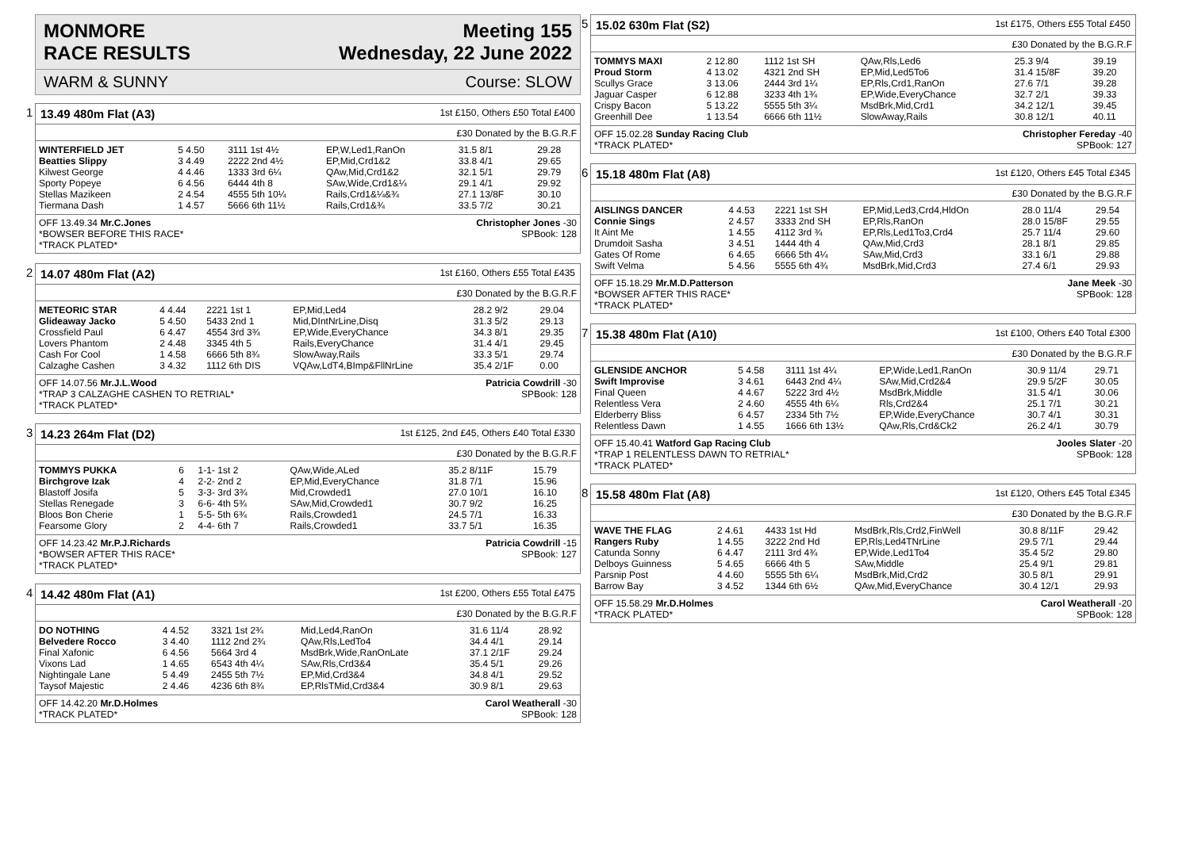MONMORE
RACE RESULTS Meeting 155
Wednesday, 22 June 2022
WARM & SUNNY Course: SLOW
1
13.49 480m Flat (A3) 1st £150, Others £50 Total £400
£30 Donated by the B.G.R.F
| WINTERFIELD JET | 5 4.50 | 3111 1st 4½ | EP,W,Led1,RanOn | 31.5 8/1 | 29.28 |
| Beatties Slippy | 3 4.49 | 2222 2nd 4½ | EP,Mid,Crd1&2 | 33.8 4/1 | 29.65 |
| Kilwest George | 4 4.46 | 1333 3rd 6¼ | QAw,Mid,Crd1&2 | 32.1 5/1 | 29.79 |
| Sporty Popeye | 6 4.56 | 6444 4th 8 | SAw,Wide,Crd1&¼ | 29.1 4/1 | 29.92 |
| Stellas Mazikeen | 2 4.54 | 4555 5th 10¼ | Rails,Crd1&¼&¾ | 27.1 13/8F | 30.10 |
| Tiermana Dash | 1 4.57 | 5666 6th 11½ | Rails,Crd1&¾ | 33.5 7/2 | 30.21 |
OFF 13.49.34 Mr.C.Jones Christopher Jones -30
*BOWSER BEFORE THIS RACE* SPBook: 128
*TRACK PLATED*
2
14.07 480m Flat (A2) 1st £160, Others £55 Total £435
£30 Donated by the B.G.R.F
| METEORIC STAR | 4 4.44 | 2221 1st 1 | EP,Mid,Led4 | 28.2 9/2 | 29.04 |
| Glideaway Jacko | 5 4.50 | 5433 2nd 1 | Mid,DIntNrLine,Disq | 31.3 5/2 | 29.13 |
| Crossfield Paul | 6 4.47 | 4554 3rd 3¾ | EP,Wide,EveryChance | 34.3 8/1 | 29.35 |
| Lovers Phantom | 2 4.48 | 3345 4th 5 | Rails,EveryChance | 31.4 4/1 | 29.45 |
| Cash For Cool | 1 4.58 | 6666 5th 8¾ | SlowAway,Rails | 33.3 5/1 | 29.74 |
| Calzaghe Cashen | 3 4.32 | 1112 6th DIS | VQAw,LdT4,BImp&FllNrLine | 35.4 2/1F | 0.00 |
OFF 14.07.56 Mr.J.L.Wood Patricia Cowdrill -30
*TRAP 3 CALZAGHE CASHEN TO RETRIAL* SPBook: 128
*TRACK PLATED*
3
14.23 264m Flat (D2) 1st £125, 2nd £45, Others £40 Total £330
£30 Donated by the B.G.R.F
| TOMMYS PUKKA | 6 | 1-1- 1st 2 | QAw,Wide,ALed | 35.2 8/11F | 15.79 |
| Birchgrove Izak | 4 | 2-2- 2nd 2 | EP,Mid,EveryChance | 31.8 7/1 | 15.96 |
| Blastoff Josifa | 5 | 3-3- 3rd 3¾ | Mid,Crowded1 | 27.0 10/1 | 16.10 |
| Stellas Renegade | 3 | 6-6- 4th 5¾ | SAw,Mid,Crowded1 | 30.7 9/2 | 16.25 |
| Bloos Bon Cherie | 1 | 5-5- 5th 6¾ | Rails,Crowded1 | 24.5 7/1 | 16.33 |
| Fearsome Glory | 2 | 4-4- 6th 7 | Rails,Crowded1 | 33.7 5/1 | 16.35 |
OFF 14.23.42 Mr.P.J.Richards Patricia Cowdrill -15
*BOWSER AFTER THIS RACE* SPBook: 127
*TRACK PLATED*
4
14.42 480m Flat (A1) 1st £200, Others £55 Total £475
£30 Donated by the B.G.R.F
| DO NOTHING | 4 4.52 | 3321 1st 2¾ | Mid,Led4,RanOn | 31.6 11/4 | 28.92 |
| Belvedere Rocco | 3 4.40 | 1112 2nd 2¾ | QAw,Rls,LedTo4 | 34.4 4/1 | 29.14 |
| Final Xafonic | 6 4.56 | 5664 3rd 4 | MsdBrk,Wide,RanOnLate | 37.1 2/1F | 29.24 |
| Vixons Lad | 1 4.65 | 6543 4th 4¼ | SAw,Rls,Crd3&4 | 35.4 5/1 | 29.26 |
| Nightingale Lane | 5 4.49 | 2455 5th 7½ | EP,Mid,Crd3&4 | 34.8 4/1 | 29.52 |
| Taysof Majestic | 2 4.46 | 4236 6th 8¾ | EP,RlsTMid,Crd3&4 | 30.9 8/1 | 29.63 |
OFF 14.42.20 Mr.D.Holmes Carol Weatherall -30
*TRACK PLATED* SPBook: 128
5
15.02 630m Flat (S2) 1st £175, Others £55 Total £450
£30 Donated by the B.G.R.F
| TOMMYS MAXI | 2 12.80 | 1112 1st SH | QAw,Rls,Led6 | 25.3 9/4 | 39.19 |
| Proud Storm | 4 13.02 | 4321 2nd SH | EP,Mid,Led5To6 | 31.4 15/8F | 39.20 |
| Scullys Grace | 3 13.06 | 2444 3rd 1¼ | EP,Rls,Crd1,RanOn | 27.6 7/1 | 39.28 |
| Jaguar Casper | 6 12.88 | 3233 4th 1¾ | EP,Wide,EveryChance | 32.7 2/1 | 39.33 |
| Crispy Bacon | 5 13.22 | 5555 5th 3¼ | MsdBrk,Mid,Crd1 | 34.2 12/1 | 39.45 |
| Greenhill Dee | 1 13.54 | 6666 6th 11½ | SlowAway,Rails | 30.8 12/1 | 40.11 |
OFF 15.02.28 Sunday Racing Club Christopher Fereday -40
*TRACK PLATED* SPBook: 127
6
15.18 480m Flat (A8) 1st £120, Others £45 Total £345
£30 Donated by the B.G.R.F
| AISLINGS DANCER | 4 4.53 | 2221 1st SH | EP,Mid,Led3,Crd4,HldOn | 28.0 11/4 | 29.54 |
| Connie Sings | 2 4.57 | 3333 2nd SH | EP,Rls,RanOn | 28.0 15/8F | 29.55 |
| It Aint Me | 1 4.55 | 4112 3rd ¾ | EP,Rls,Led1To3,Crd4 | 25.7 11/4 | 29.60 |
| Drumdoit Sasha | 3 4.51 | 1444 4th 4 | QAw,Mid,Crd3 | 28.1 8/1 | 29.85 |
| Gates Of Rome | 6 4.65 | 6666 5th 4¼ | SAw,Mid,Crd3 | 33.1 6/1 | 29.88 |
| Swift Velma | 5 4.56 | 5555 6th 4¾ | MsdBrk,Mid,Crd3 | 27.4 6/1 | 29.93 |
OFF 15.18.29 Mr.M.D.Patterson Jane Meek -30
*BOWSER AFTER THIS RACE* SPBook: 128
*TRACK PLATED*
7
15.38 480m Flat (A10) 1st £100, Others £40 Total £300
£30 Donated by the B.G.R.F
| GLENSIDE ANCHOR | 5 4.58 | 3111 1st 4¼ | EP,Wide,Led1,RanOn | 30.9 11/4 | 29.71 |
| Swift Improvise | 3 4.61 | 6443 2nd 4¼ | SAw,Mid,Crd2&4 | 29.9 5/2F | 30.05 |
| Final Queen | 4 4.67 | 5222 3rd 4½ | MsdBrk,Middle | 31.5 4/1 | 30.06 |
| Relentless Vera | 2 4.60 | 4555 4th 6¼ | Rls,Crd2&4 | 25.1 7/1 | 30.21 |
| Elderberry Bliss | 6 4.57 | 2334 5th 7½ | EP,Wide,EveryChance | 30.7 4/1 | 30.31 |
| Relentless Dawn | 1 4.55 | 1666 6th 13½ | QAw,Rls,Crd&Ck2 | 26.2 4/1 | 30.79 |
OFF 15.40.41 Watford Gap Racing Club Jooles Slater -20
*TRAP 1 RELENTLESS DAWN TO RETRIAL* SPBook: 128
*TRACK PLATED*
8
15.58 480m Flat (A8) 1st £120, Others £45 Total £345
£30 Donated by the B.G.R.F
| WAVE THE FLAG | 2 4.61 | 4433 1st Hd | MsdBrk,Rls,Crd2,FinWell | 30.8 8/11F | 29.42 |
| Rangers Ruby | 1 4.55 | 3222 2nd Hd | EP,Rls,Led4TNrLine | 29.5 7/1 | 29.44 |
| Catunda Sonny | 6 4.47 | 2111 3rd 4¾ | EP,Wide,Led1To4 | 35.4 5/2 | 29.80 |
| Delboys Guinness | 5 4.65 | 6666 4th 5 | SAw,Middle | 25.4 9/1 | 29.81 |
| Parsnip Post | 4 4.60 | 5555 5th 6¼ | MsdBrk,Mid,Crd2 | 30.5 8/1 | 29.91 |
| Barrow Bay | 3 4.52 | 1344 6th 6½ | QAw,Mid,EveryChance | 30.4 12/1 | 29.93 |
OFF 15.58.29 Mr.D.Holmes Carol Weatherall -20
*TRACK PLATED* SPBook: 128